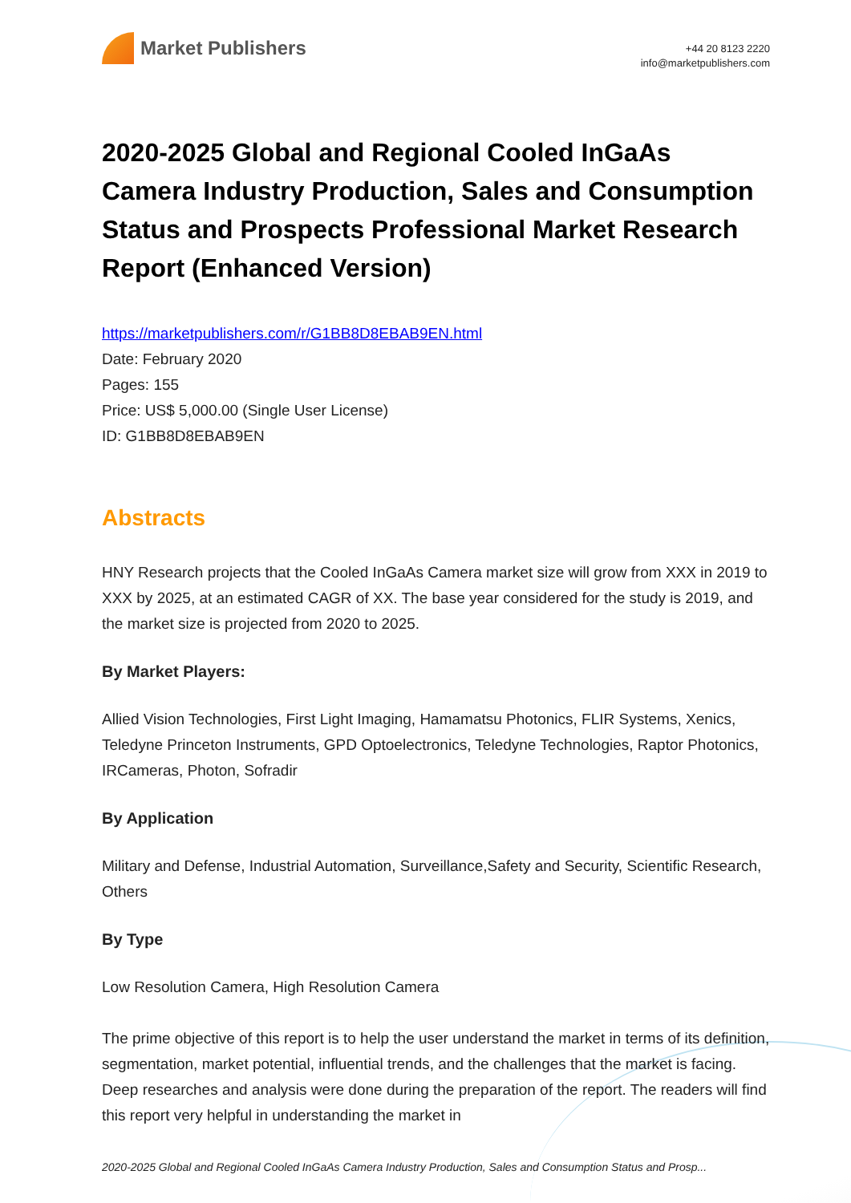Market Publishers
+44 20 8123 2220
info@marketpublishers.com
2020-2025 Global and Regional Cooled InGaAs Camera Industry Production, Sales and Consumption Status and Prospects Professional Market Research Report (Enhanced Version)
https://marketpublishers.com/r/G1BB8D8EBAB9EN.html
Date: February 2020
Pages: 155
Price: US$ 5,000.00 (Single User License)
ID: G1BB8D8EBAB9EN
Abstracts
HNY Research projects that the Cooled InGaAs Camera market size will grow from XXX in 2019 to XXX by 2025, at an estimated CAGR of XX. The base year considered for the study is 2019, and the market size is projected from 2020 to 2025.
By Market Players:
Allied Vision Technologies, First Light Imaging, Hamamatsu Photonics, FLIR Systems, Xenics, Teledyne Princeton Instruments, GPD Optoelectronics, Teledyne Technologies, Raptor Photonics, IRCameras, Photon, Sofradir
By Application
Military and Defense, Industrial Automation, Surveillance,Safety and Security, Scientific Research, Others
By Type
Low Resolution Camera, High Resolution Camera
The prime objective of this report is to help the user understand the market in terms of its definition, segmentation, market potential, influential trends, and the challenges that the market is facing. Deep researches and analysis were done during the preparation of the report. The readers will find this report very helpful in understanding the market in
2020-2025 Global and Regional Cooled InGaAs Camera Industry Production, Sales and Consumption Status and Prosp...